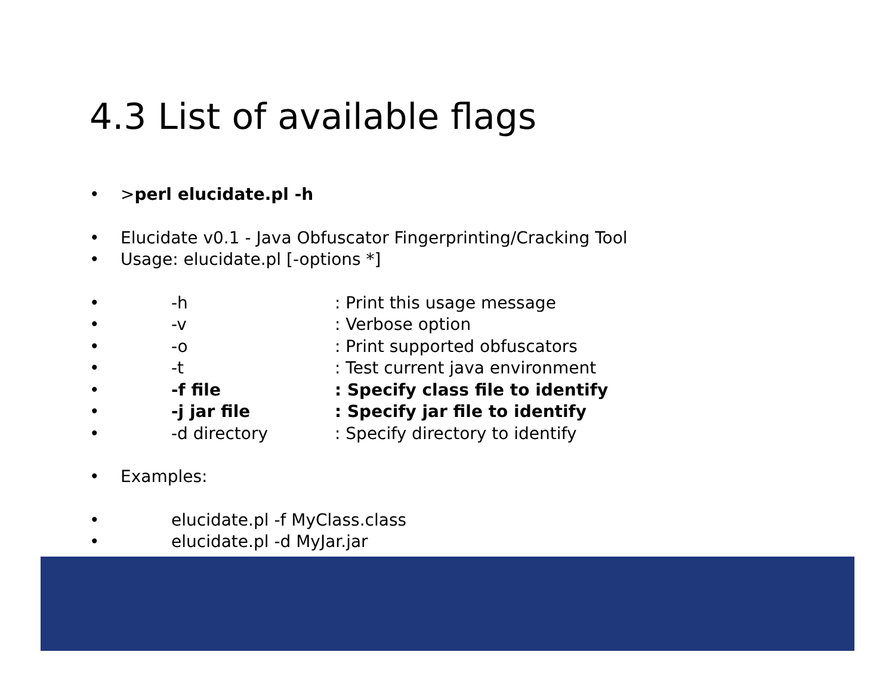4.3 List of available flags
• >perl elucidate.pl -h
• Elucidate v0.1 - Java Obfuscator Fingerprinting/Cracking Tool
• Usage: elucidate.pl [-options *]
• -h: Print this usage message
• -v: Verbose option
• -o: Print supported obfuscators
• -t: Test current java environment
• -f file: Specify class file to identify
• -j jar file: Specify jar file to identify
• -d directory: Specify directory to identify
• Examples:
• elucidate.pl -f MyClass.class
• elucidate.pl -d MyJar.jar